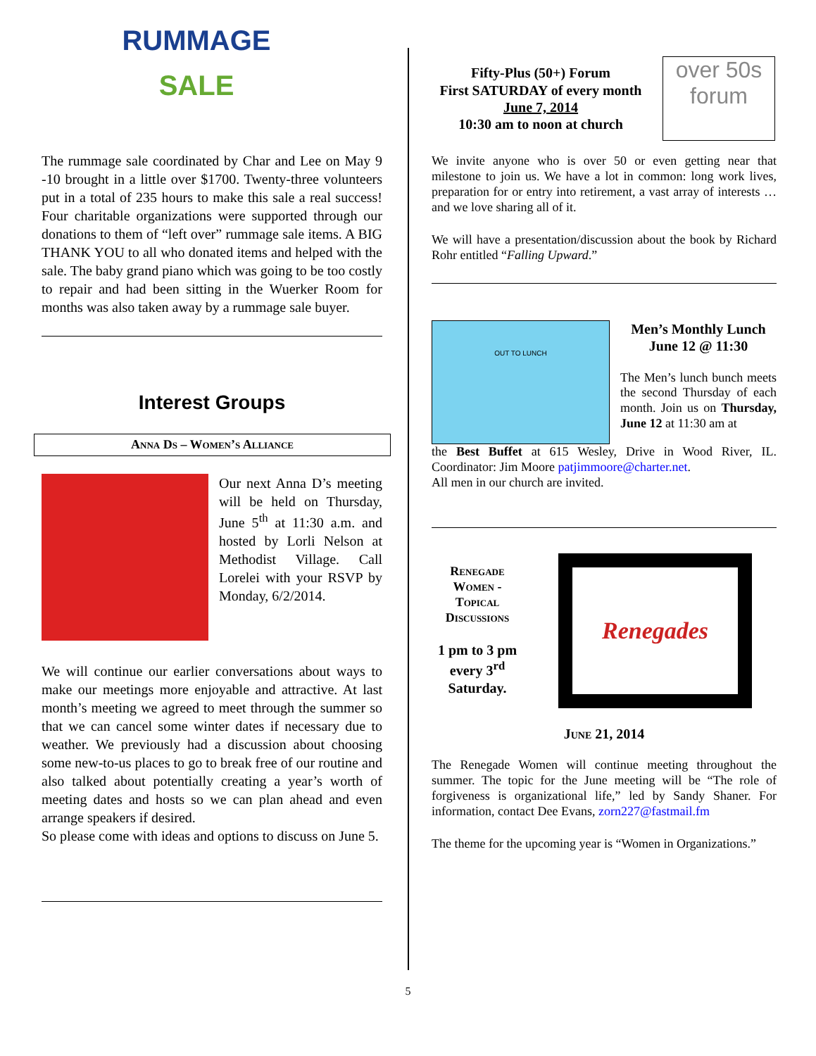RUMMAGE
SALE
The rummage sale coordinated by Char and Lee on May 9 -10 brought in a little over $1700. Twenty-three volunteers put in a total of 235 hours to make this sale a real success! Four charitable organizations were supported through our donations to them of “left over” rummage sale items. A BIG THANK YOU to all who donated items and helped with the sale. The baby grand piano which was going to be too costly to repair and had been sitting in the Wuerker Room for months was also taken away by a rummage sale buyer.
Interest Groups
Anna Ds – Women’s Alliance
Our next Anna D’s meeting will be held on Thursday, June 5<sup>th</sup> at 11:30 a.m. and hosted by Lorli Nelson at Methodist Village. Call Lorelei with your RSVP by Monday, 6/2/2014.
We will continue our earlier conversations about ways to make our meetings more enjoyable and attractive. At last month’s meeting we agreed to meet through the summer so that we can cancel some winter dates if necessary due to weather. We previously had a discussion about choosing some new-to-us places to go to break free of our routine and also talked about potentially creating a year’s worth of meeting dates and hosts so we can plan ahead and even arrange speakers if desired.
So please come with ideas and options to discuss on June 5.
Fifty-Plus (50+) Forum
First SATURDAY of every month
June 7, 2014
10:30 am to noon at church
over 50s
forum
We invite anyone who is over 50 or even getting near that milestone to join us. We have a lot in common: long work lives, preparation for or entry into retirement, a vast array of interests … and we love sharing all of it.
We will have a presentation/discussion about the book by Richard Rohr entitled “Falling Upward.”
OUT TO LUNCH
Men’s Monthly Lunch
June 12 @ 11:30
The Men’s lunch bunch meets the second Thursday of each month. Join us on Thursday, June 12 at 11:30 am at
the Best Buffet at 615 Wesley, Drive in Wood River, IL. Coordinator: Jim Moore patjimmoore@charter.net.
All men in our church are invited.
Renegade Women - Topical Discussions
1 pm to 3 pm every 3<sup>rd</sup> Saturday.
Renegades
June 21, 2014
The Renegade Women will continue meeting throughout the summer. The topic for the June meeting will be “The role of forgiveness is organizational life,” led by Sandy Shaner. For information, contact Dee Evans, zorn227@fastmail.fm
The theme for the upcoming year is “Women in Organizations.”
5